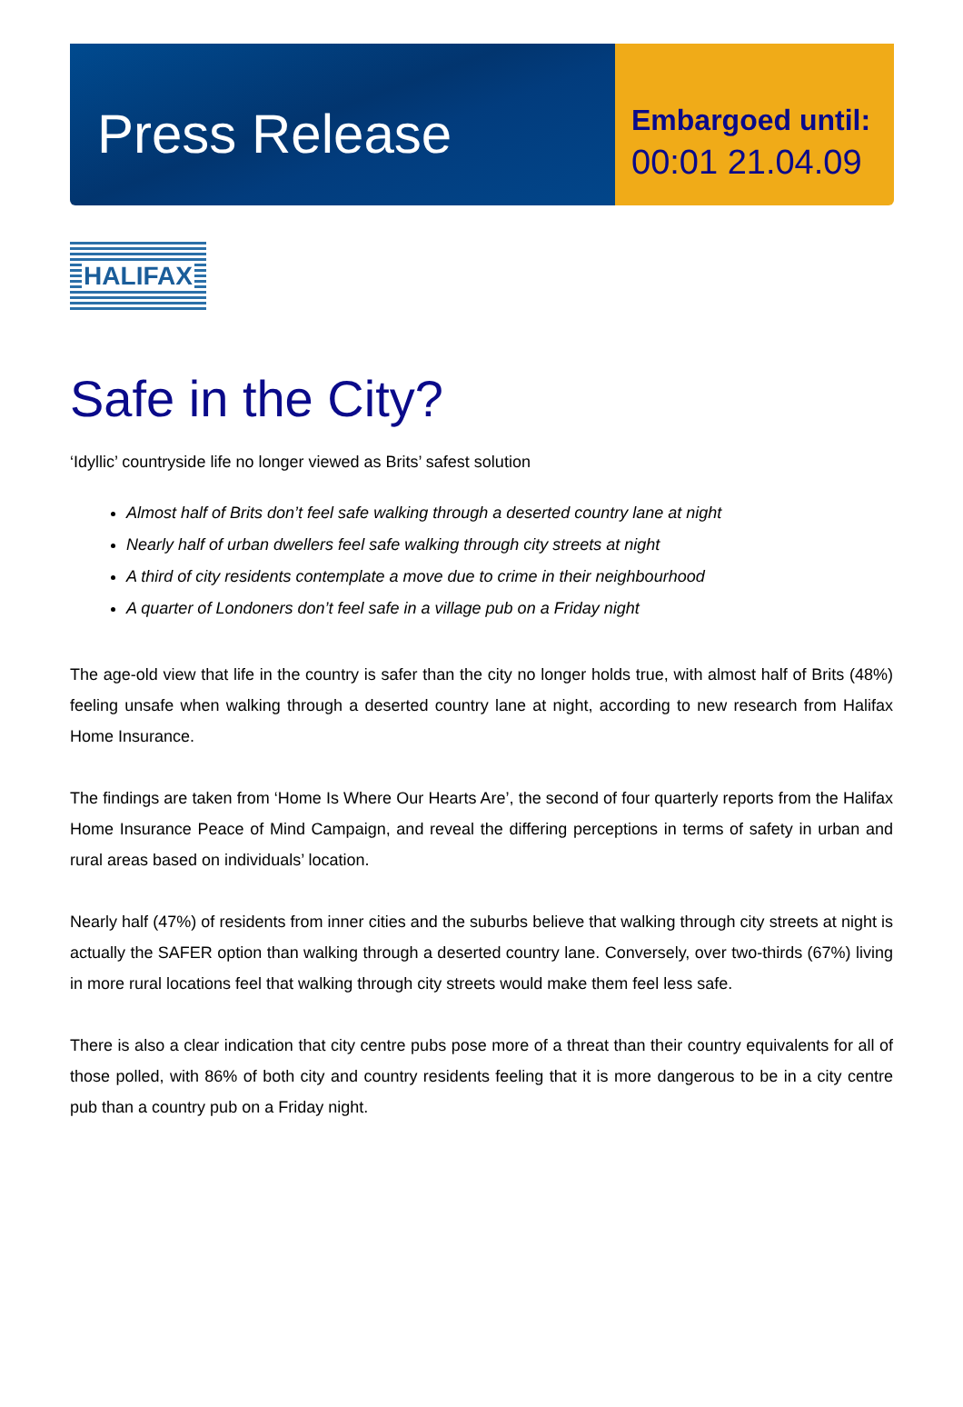Press Release
Embargoed until:
00:01 21.04.09
HALIFAX
Safe in the City?
‘Idyllic’ countryside life no longer viewed as Brits’ safest solution
Almost half of Brits don’t feel safe walking through a deserted country lane at night
Nearly half of urban dwellers feel safe walking through city streets at night
A third of city residents contemplate a move due to crime in their neighbourhood
A quarter of Londoners don’t feel safe in a village pub on a Friday night
The age-old view that life in the country is safer than the city no longer holds true, with almost half of Brits (48%) feeling unsafe when walking through a deserted country lane at night, according to new research from Halifax Home Insurance.
The findings are taken from ‘Home Is Where Our Hearts Are’, the second of four quarterly reports from the Halifax Home Insurance Peace of Mind Campaign, and reveal the differing perceptions in terms of safety in urban and rural areas based on individuals’ location.
Nearly half (47%) of residents from inner cities and the suburbs believe that walking through city streets at night is actually the SAFER option than walking through a deserted country lane. Conversely, over two-thirds (67%) living in more rural locations feel that walking through city streets would make them feel less safe.
There is also a clear indication that city centre pubs pose more of a threat than their country equivalents for all of those polled, with 86% of both city and country residents feeling that it is more dangerous to be in a city centre pub than a country pub on a Friday night.